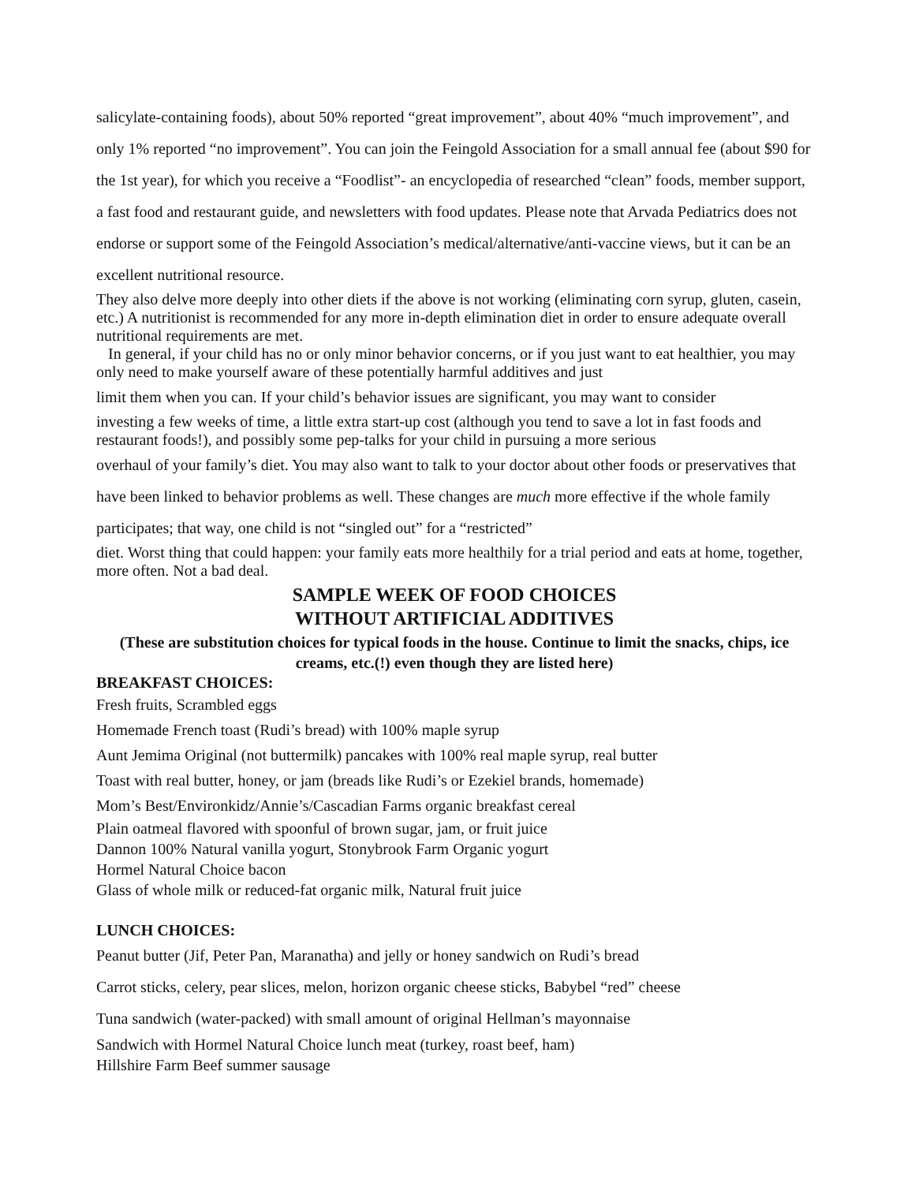salicylate-containing foods), about 50% reported “great improvement”, about 40% “much improvement”, and only 1% reported “no improvement”. You can join the Feingold Association for a small annual fee (about $90 for the 1st year), for which you receive a “Foodlist”- an encyclopedia of researched “clean” foods, member support, a fast food and restaurant guide, and newsletters with food updates. Please note that Arvada Pediatrics does not endorse or support some of the Feingold Association’s medical/alternative/anti-vaccine views, but it can be an excellent nutritional resource.
They also delve more deeply into other diets if the above is not working (eliminating corn syrup, gluten, casein, etc.) A nutritionist is recommended for any more in-depth elimination diet in order to ensure adequate overall nutritional requirements are met.
In general, if your child has no or only minor behavior concerns, or if you just want to eat healthier, you may only need to make yourself aware of these potentially harmful additives and just
limit them when you can. If your child’s behavior issues are significant, you may want to consider
investing a few weeks of time, a little extra start-up cost (although you tend to save a lot in fast foods and restaurant foods!), and possibly some pep-talks for your child in pursuing a more serious
overhaul of your family’s diet. You may also want to talk to your doctor about other foods or preservatives that have been linked to behavior problems as well. These changes are much more effective if the whole family participates; that way, one child is not “singled out” for a “restricted”
diet. Worst thing that could happen: your family eats more healthily for a trial period and eats at home, together, more often. Not a bad deal.
SAMPLE WEEK OF FOOD CHOICES
WITHOUT ARTIFICIAL ADDITIVES
(These are substitution choices for typical foods in the house. Continue to limit the snacks, chips, ice creams, etc.(!) even though they are listed here)
BREAKFAST CHOICES:
Fresh fruits, Scrambled eggs
Homemade French toast (Rudi’s bread) with 100% maple syrup
Aunt Jemima Original (not buttermilk) pancakes with 100% real maple syrup, real butter
Toast with real butter, honey, or jam (breads like Rudi’s or Ezekiel brands, homemade)
Mom’s Best/Environkidz/Annie’s/Cascadian Farms organic breakfast cereal
Plain oatmeal flavored with spoonful of brown sugar, jam, or fruit juice
Dannon 100% Natural vanilla yogurt, Stonybrook Farm Organic yogurt
Hormel Natural Choice bacon
Glass of whole milk or reduced-fat organic milk, Natural fruit juice
LUNCH CHOICES:
Peanut butter (Jif, Peter Pan, Maranatha) and jelly or honey sandwich on Rudi’s bread
Carrot sticks, celery, pear slices, melon, horizon organic cheese sticks, Babybel “red” cheese
Tuna sandwich (water-packed) with small amount of original Hellman’s mayonnaise
Sandwich with Hormel Natural Choice lunch meat (turkey, roast beef, ham)
Hillshire Farm Beef summer sausage